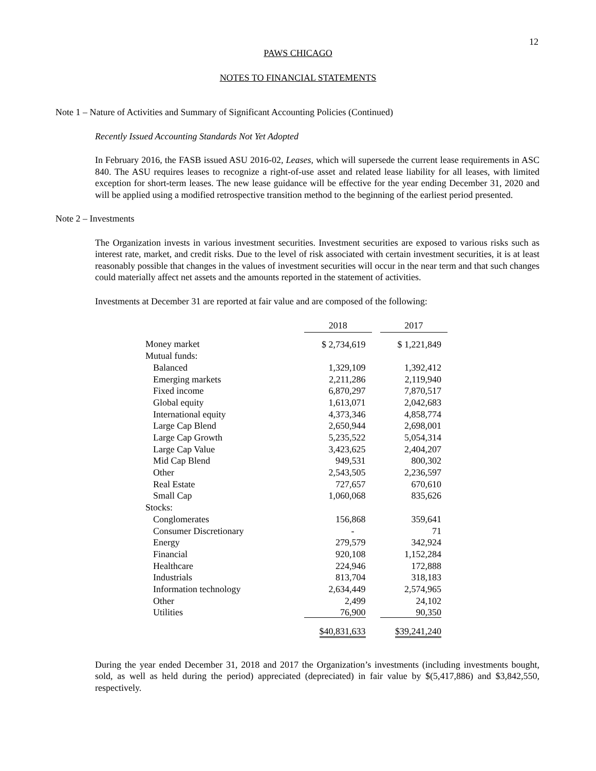12
PAWS CHICAGO
NOTES TO FINANCIAL STATEMENTS
Note 1 – Nature of Activities and Summary of Significant Accounting Policies (Continued)
Recently Issued Accounting Standards Not Yet Adopted
In February 2016, the FASB issued ASU 2016-02, Leases, which will supersede the current lease requirements in ASC 840. The ASU requires leases to recognize a right-of-use asset and related lease liability for all leases, with limited exception for short-term leases. The new lease guidance will be effective for the year ending December 31, 2020 and will be applied using a modified retrospective transition method to the beginning of the earliest period presented.
Note 2 – Investments
The Organization invests in various investment securities. Investment securities are exposed to various risks such as interest rate, market, and credit risks. Due to the level of risk associated with certain investment securities, it is at least reasonably possible that changes in the values of investment securities will occur in the near term and that such changes could materially affect net assets and the amounts reported in the statement of activities.
Investments at December 31 are reported at fair value and are composed of the following:
| | 2018 | | 2017 |
| --- | --- | --- | --- |
| Money market | $ 2,734,619 | | $ 1,221,849 |
| Mutual funds: | | | |
| Balanced | 1,329,109 | | 1,392,412 |
| Emerging markets | 2,211,286 | | 2,119,940 |
| Fixed income | 6,870,297 | | 7,870,517 |
| Global equity | 1,613,071 | | 2,042,683 |
| International equity | 4,373,346 | | 4,858,774 |
| Large Cap Blend | 2,650,944 | | 2,698,001 |
| Large Cap Growth | 5,235,522 | | 5,054,314 |
| Large Cap Value | 3,423,625 | | 2,404,207 |
| Mid Cap Blend | 949,531 | | 800,302 |
| Other | 2,543,505 | | 2,236,597 |
| Real Estate | 727,657 | | 670,610 |
| Small Cap | 1,060,068 | | 835,626 |
| Stocks: | | | |
| Conglomerates | 156,868 | | 359,641 |
| Consumer Discretionary | - | | 71 |
| Energy | 279,579 | | 342,924 |
| Financial | 920,108 | | 1,152,284 |
| Healthcare | 224,946 | | 172,888 |
| Industrials | 813,704 | | 318,183 |
| Information technology | 2,634,449 | | 2,574,965 |
| Other | 2,499 | | 24,102 |
| Utilities | 76,900 | | 90,350 |
| | $40,831,633 | | $39,241,240 |
During the year ended December 31, 2018 and 2017 the Organization’s investments (including investments bought, sold, as well as held during the period) appreciated (depreciated) in fair value by $(5,417,886) and $3,842,550, respectively.